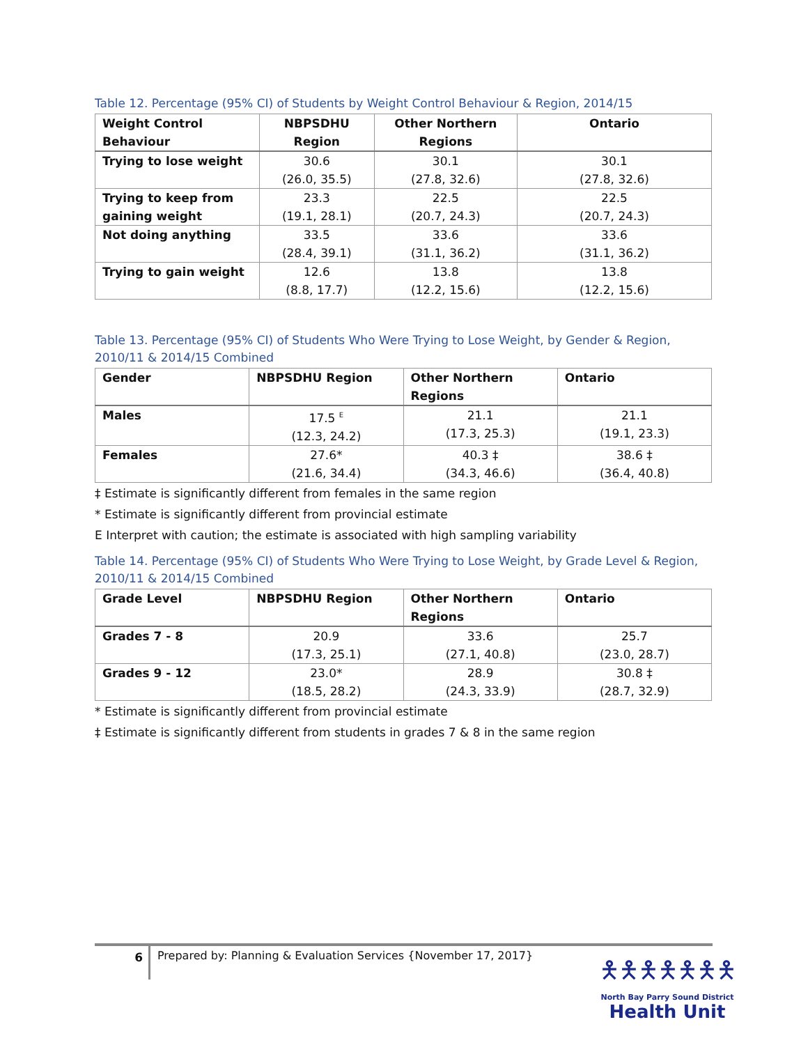Table 12. Percentage (95% CI) of Students by Weight Control Behaviour & Region, 2014/15
| Weight Control Behaviour | NBPSDHU Region | Other Northern Regions | Ontario |
| --- | --- | --- | --- |
| Trying to lose weight | 30.6 (26.0, 35.5) | 30.1 (27.8, 32.6) | 30.1 (27.8, 32.6) |
| Trying to keep from gaining weight | 23.3 (19.1, 28.1) | 22.5 (20.7, 24.3) | 22.5 (20.7, 24.3) |
| Not doing anything | 33.5 (28.4, 39.1) | 33.6 (31.1, 36.2) | 33.6 (31.1, 36.2) |
| Trying to gain weight | 12.6 (8.8, 17.7) | 13.8 (12.2, 15.6) | 13.8 (12.2, 15.6) |
Table 13. Percentage (95% CI) of Students Who Were Trying to Lose Weight, by Gender & Region, 2010/11 & 2014/15 Combined
| Gender | NBPSDHU Region | Other Northern Regions | Ontario |
| --- | --- | --- | --- |
| Males | 17.5 <sup>E</sup> (12.3, 24.2) | 21.1 (17.3, 25.3) | 21.1 (19.1, 23.3) |
| Females | 27.6* (21.6, 34.4) | 40.3 ‡ (34.3, 46.6) | 38.6 ‡ (36.4, 40.8) |
‡ Estimate is significantly different from females in the same region
* Estimate is significantly different from provincial estimate
E Interpret with caution; the estimate is associated with high sampling variability
Table 14. Percentage (95% CI) of Students Who Were Trying to Lose Weight, by Grade Level & Region, 2010/11 & 2014/15 Combined
| Grade Level | NBPSDHU Region | Other Northern Regions | Ontario |
| --- | --- | --- | --- |
| Grades 7 - 8 | 20.9 (17.3, 25.1) | 33.6 (27.1, 40.8) | 25.7 (23.0, 28.7) |
| Grades 9 - 12 | 23.0* (18.5, 28.2) | 28.9 (24.3, 33.9) | 30.8 ‡ (28.7, 32.9) |
* Estimate is significantly different from provincial estimate
‡ Estimate is significantly different from students in grades 7 & 8 in the same region
6
Prepared by: Planning & Evaluation Services {November 17, 2017}
🯅🯅🯅🯅🯅🯅🯅
North Bay Parry Sound District
Health Unit